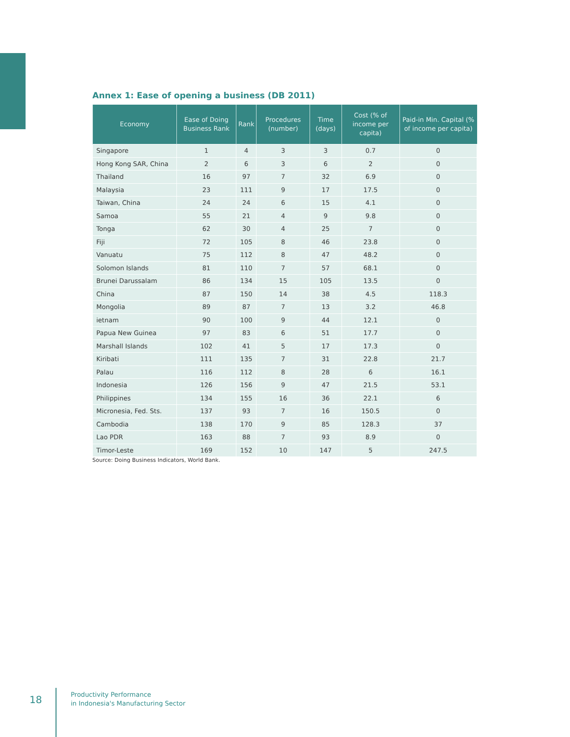Annex 1: Ease of opening a business (DB 2011)
| Economy | Ease of Doing Business Rank | Rank | Procedures (number) | Time (days) | Cost (% of income per capita) | Paid-in Min. Capital (% of income per capita) |
| --- | --- | --- | --- | --- | --- | --- |
| Singapore | 1 | 4 | 3 | 3 | 0.7 | 0 |
| Hong Kong SAR, China | 2 | 6 | 3 | 6 | 2 | 0 |
| Thailand | 16 | 97 | 7 | 32 | 6.9 | 0 |
| Malaysia | 23 | 111 | 9 | 17 | 17.5 | 0 |
| Taiwan, China | 24 | 24 | 6 | 15 | 4.1 | 0 |
| Samoa | 55 | 21 | 4 | 9 | 9.8 | 0 |
| Tonga | 62 | 30 | 4 | 25 | 7 | 0 |
| Fiji | 72 | 105 | 8 | 46 | 23.8 | 0 |
| Vanuatu | 75 | 112 | 8 | 47 | 48.2 | 0 |
| Solomon Islands | 81 | 110 | 7 | 57 | 68.1 | 0 |
| Brunei Darussalam | 86 | 134 | 15 | 105 | 13.5 | 0 |
| China | 87 | 150 | 14 | 38 | 4.5 | 118.3 |
| Mongolia | 89 | 87 | 7 | 13 | 3.2 | 46.8 |
| ietnam | 90 | 100 | 9 | 44 | 12.1 | 0 |
| Papua New Guinea | 97 | 83 | 6 | 51 | 17.7 | 0 |
| Marshall Islands | 102 | 41 | 5 | 17 | 17.3 | 0 |
| Kiribati | 111 | 135 | 7 | 31 | 22.8 | 21.7 |
| Palau | 116 | 112 | 8 | 28 | 6 | 16.1 |
| Indonesia | 126 | 156 | 9 | 47 | 21.5 | 53.1 |
| Philippines | 134 | 155 | 16 | 36 | 22.1 | 6 |
| Micronesia, Fed. Sts. | 137 | 93 | 7 | 16 | 150.5 | 0 |
| Cambodia | 138 | 170 | 9 | 85 | 128.3 | 37 |
| Lao PDR | 163 | 88 | 7 | 93 | 8.9 | 0 |
| Timor-Leste | 169 | 152 | 10 | 147 | 5 | 247.5 |
Source: Doing Business Indicators, World Bank.
18
Productivity Performance
in Indonesia's Manufacturing Sector